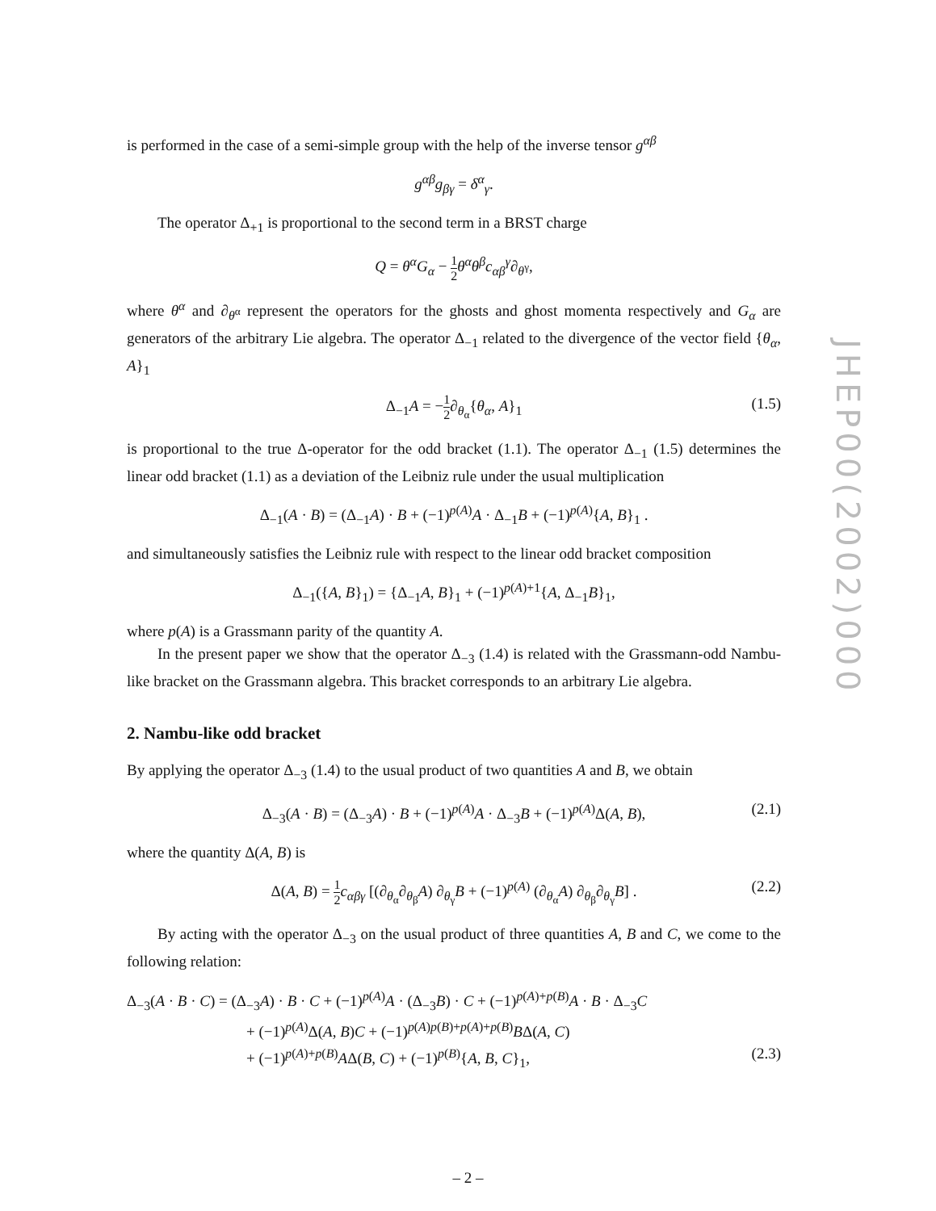JHEP00(2002)000
is performed in the case of a semi-simple group with the help of the inverse tensor g<sup>αβ</sup>
g<sup>αβ</sup>g<sub>βγ</sub> = δ<sup>α</sup><sub>γ</sub>.
The operator Δ<sub>+1</sub> is proportional to the second term in a BRST charge
Q = θ<sup>α</sup>G<sub>α</sub> − 1 2 θ<sup>α</sup>θ<sup>β</sup>c<sub>αβ</sub><sup>γ</sup>∂<sub>θ<sup>γ</sup></sub>,
where θ<sup>α</sup> and ∂<sub>θ<sup>α</sup></sub> represent the operators for the ghosts and ghost momenta respectively and G<sub>α</sub> are generators of the arbitrary Lie algebra. The operator Δ<sub>−1</sub> related to the divergence of the vector field {θ<sub>α</sub>, A}<sub>1</sub>
Δ<sub>−1</sub>A = −1 2∂<sub>θ<sub>α</sub></sub>{θ<sub>α</sub>, A}<sub>1</sub> (1.5)
is proportional to the true Δ-operator for the odd bracket (1.1). The operator Δ<sub>−1</sub> (1.5) determines the linear odd bracket (1.1) as a deviation of the Leibniz rule under the usual multiplication
Δ<sub>−1</sub>(A · B) = (Δ<sub>−1</sub>A) · B + (−1)<sup>p(A)</sup>A · Δ<sub>−1</sub>B + (−1)<sup>p(A)</sup>{A, B}<sub>1</sub> .
and simultaneously satisfies the Leibniz rule with respect to the linear odd bracket composition
Δ<sub>−1</sub>({A, B}<sub>1</sub>) = {Δ<sub>−1</sub>A, B}<sub>1</sub> + (−1)<sup>p(A)+1</sup>{A, Δ<sub>−1</sub>B}<sub>1</sub>,
where p(A) is a Grassmann parity of the quantity A.
In the present paper we show that the operator Δ<sub>−3</sub> (1.4) is related with the Grassmann-odd Nambu-like bracket on the Grassmann algebra. This bracket corresponds to an arbitrary Lie algebra.
2. Nambu-like odd bracket
By applying the operator Δ<sub>−3</sub> (1.4) to the usual product of two quantities A and B, we obtain
Δ<sub>−3</sub>(A · B) = (Δ<sub>−3</sub>A) · B + (−1)<sup>p(A)</sup>A · Δ<sub>−3</sub>B + (−1)<sup>p(A)</sup>Δ(A, B), (2.1)
where the quantity Δ(A, B) is
Δ(A, B) = 1 2 c<sub>αβγ</sub> [(∂<sub>θ<sub>α</sub></sub>∂<sub>θ<sub>β</sub></sub>A) ∂<sub>θ<sub>γ</sub></sub>B + (−1)<sup>p(A)</sup> (∂<sub>θ<sub>α</sub></sub>A) ∂<sub>θ<sub>β</sub></sub>∂<sub>θ<sub>γ</sub></sub>B] . (2.2)
By acting with the operator Δ<sub>−3</sub> on the usual product of three quantities A, B and C, we come to the following relation:
Δ<sub>−3</sub>(A · B · C) = (Δ<sub>−3</sub>A) · B · C + (−1)<sup>p(A)</sup>A · (Δ<sub>−3</sub>B) · C + (−1)<sup>p(A)+p(B)</sup>A · B · Δ<sub>−3</sub>C
+ (−1)<sup>p(A)</sup>Δ(A, B)C + (−1)<sup>p(A)p(B)+p(A)+p(B)</sup>BΔ(A, C)
+ (−1)<sup>p(A)+p(B)</sup>AΔ(B, C) + (−1)<sup>p(B)</sup>{A, B, C}<sub>1</sub>, (2.3)
– 2 –